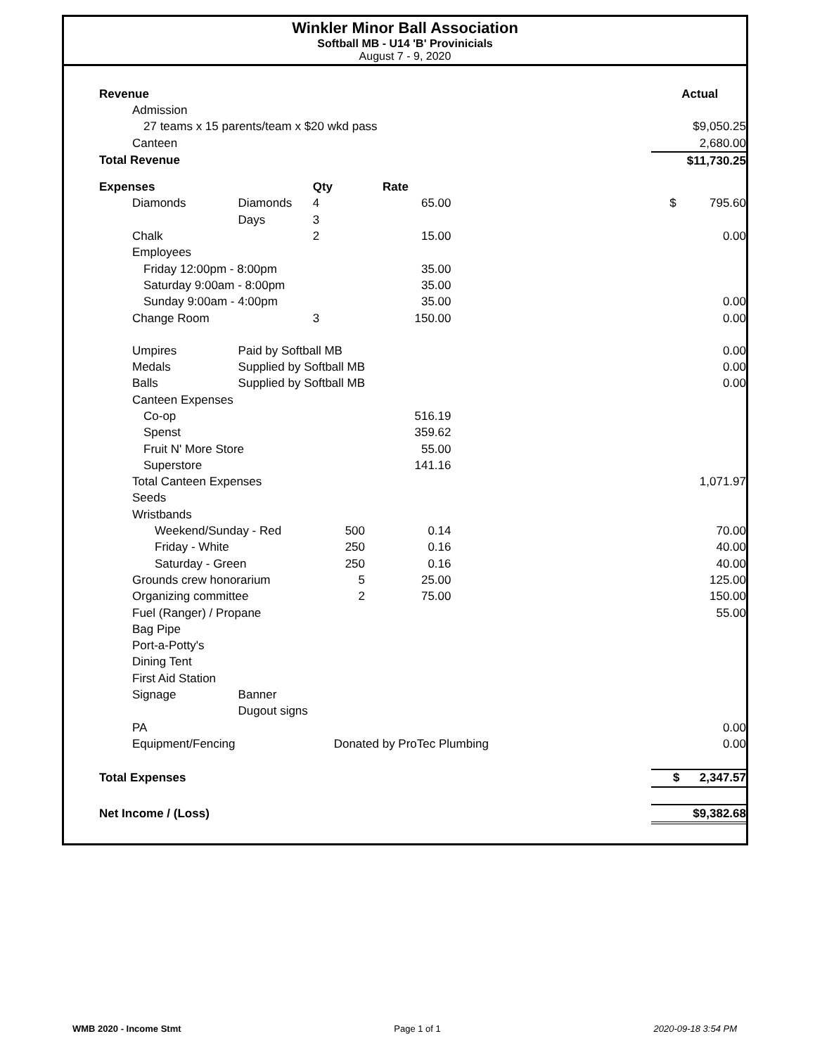Winkler Minor Ball Association
Softball MB - U14 'B' Provinicials
August 7 - 9, 2020
| Revenue | | | | | Actual |
| Admission | | | | | |
| 27 teams x 15 parents/team x $20 wkd pass | | | | | $9,050.25 |
| Canteen | | | | | 2,680.00 |
| Total Revenue | | | | | $11,730.25 |
| Expenses | | Qty | Rate | | |
| Diamonds | Diamonds | 4 | 65.00 | | $ 795.60 |
| | Days | 3 | | | |
| Chalk | | 2 | 15.00 | | 0.00 |
| Employees | | | | | |
| Friday 12:00pm - 8:00pm | | | 35.00 | | |
| Saturday 9:00am - 8:00pm | | | 35.00 | | |
| Sunday 9:00am - 4:00pm | | | 35.00 | | 0.00 |
| Change Room | | 3 | 150.00 | | 0.00 |
| Umpires | Paid by Softball MB | | | | 0.00 |
| Medals | Supplied by Softball MB | | | | 0.00 |
| Balls | Supplied by Softball MB | | | | 0.00 |
| Canteen Expenses | | | | | |
| Co-op | | | 516.19 | | |
| Spenst | | | 359.62 | | |
| Fruit N' More Store | | | 55.00 | | |
| Superstore | | | 141.16 | | |
| Total Canteen Expenses | | | | | 1,071.97 |
| Seeds | | | | | |
| Wristbands | | | | | |
| Weekend/Sunday - Red | | 500 | 0.14 | | 70.00 |
| Friday - White | | 250 | 0.16 | | 40.00 |
| Saturday - Green | | 250 | 0.16 | | 40.00 |
| Grounds crew honorarium | | 5 | 25.00 | | 125.00 |
| Organizing committee | | 2 | 75.00 | | 150.00 |
| Fuel (Ranger) / Propane | | | | | 55.00 |
| Bag Pipe | | | | | |
| Port-a-Potty's | | | | | |
| Dining Tent | | | | | |
| First Aid Station | | | | | |
| Signage | Banner | | | | |
| | Dugout signs | | | | |
| PA | | | | | 0.00 |
| Equipment/Fencing | | Donated by ProTec Plumbing | | | 0.00 |
| Total Expenses | | | | | $ 2,347.57 |
| Net Income / (Loss) | | | | | $9,382.68 |
WMB 2020 - Income Stmt Page 1 of 1 2020-09-18 3:54 PM